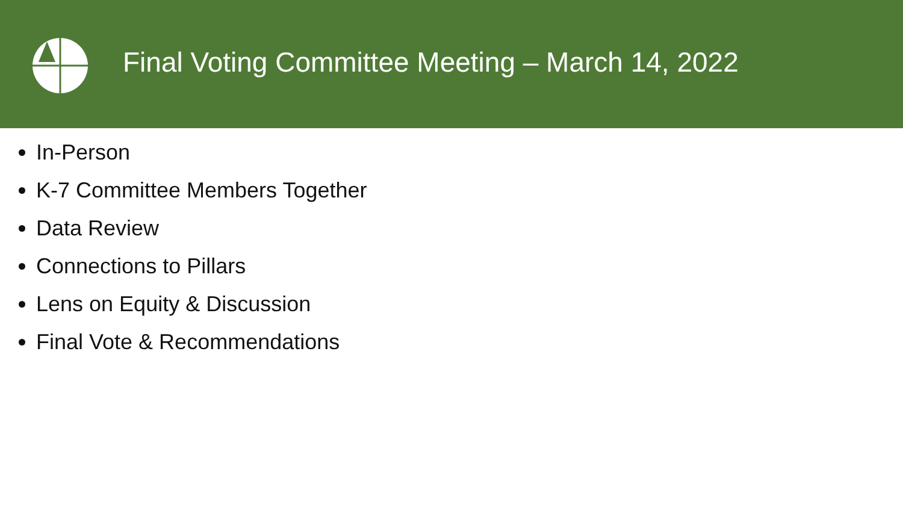Final Voting Committee Meeting – March 14, 2022
In-Person
K-7 Committee Members Together
Data Review
Connections to Pillars
Lens on Equity & Discussion
Final Vote & Recommendations